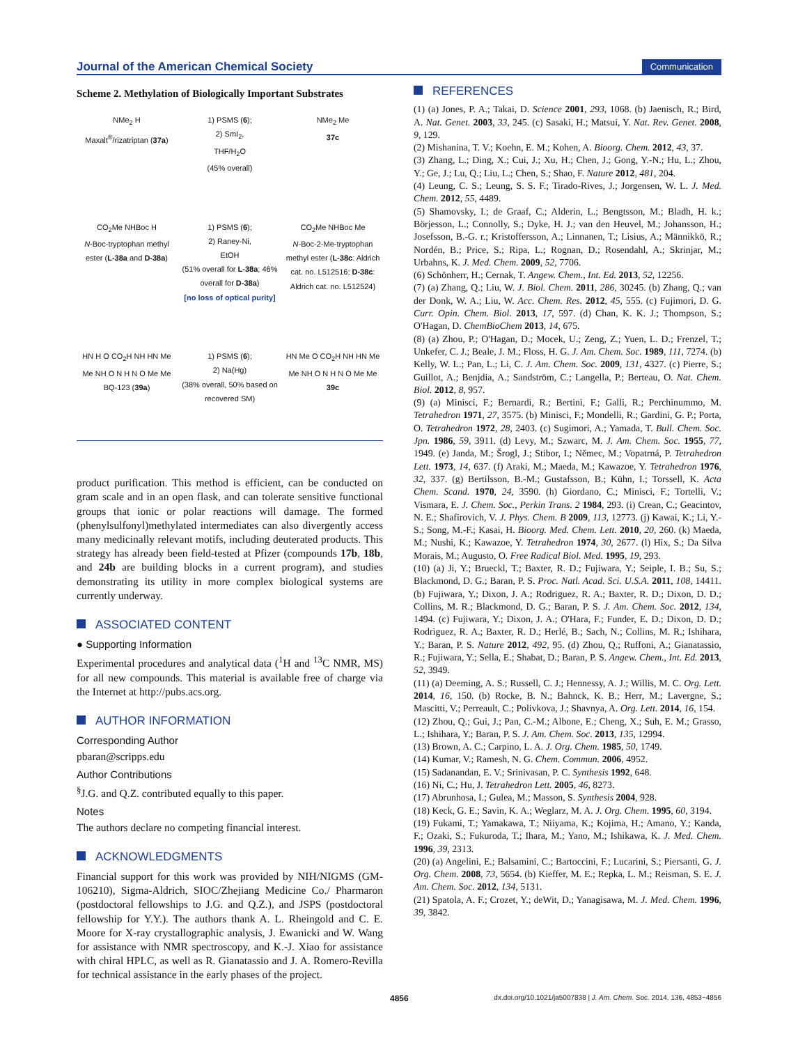Journal of the American Chemical Society Communication
Scheme 2. Methylation of Biologically Important Substrates
NMe<sub>2</sub> H
Maxalt<sup>®</sup>/rizatriptan (37a)
1) PSMS (6);
2) SmI<sub>2</sub>,
THF/H<sub>2</sub>O
(45% overall)
NMe<sub>2</sub> Me
37c
CO<sub>2</sub>Me NHBoc H
N-Boc-tryptophan methyl ester (L-38a and D-38a)
1) PSMS (6);
2) Raney-Ni,
EtOH
(51% overall for L-38a; 46% overall for D-38a)
[no loss of optical purity]
CO<sub>2</sub>Me NHBoc Me
N-Boc-2-Me-tryptophan methyl ester (L-38c: Aldrich cat. no. L512516; D-38c: Aldrich cat. no. L512524)
HN H O CO<sub>2</sub>H NH HN Me Me NH O N H N O Me Me
BQ-123 (39a)
1) PSMS (6);
2) Na(Hg)
(38% overall, 50% based on recovered SM)
HN Me O CO<sub>2</sub>H NH HN Me Me NH O N H N O Me Me
39c
product purification. This method is efficient, can be conducted on gram scale and in an open flask, and can tolerate sensitive functional groups that ionic or polar reactions will damage. The formed (phenylsulfonyl)methylated intermediates can also divergently access many medicinally relevant motifs, including deuterated products. This strategy has already been field-tested at Pfizer (compounds 17b, 18b, and 24b are building blocks in a current program), and studies demonstrating its utility in more complex biological systems are currently underway.
ASSOCIATED CONTENT
● Supporting Information
Experimental procedures and analytical data (<sup>1</sup>H and <sup>13</sup>C NMR, MS) for all new compounds. This material is available free of charge via the Internet at http://pubs.acs.org.
AUTHOR INFORMATION
Corresponding Author
pbaran@scripps.edu
Author Contributions
<sup>§</sup> J.G. and Q.Z. contributed equally to this paper.
Notes
The authors declare no competing financial interest.
ACKNOWLEDGMENTS
Financial support for this work was provided by NIH/NIGMS (GM-106210), Sigma-Aldrich, SIOC/Zhejiang Medicine Co./ Pharmaron (postdoctoral fellowships to J.G. and Q.Z.), and JSPS (postdoctoral fellowship for Y.Y.). The authors thank A. L. Rheingold and C. E. Moore for X-ray crystallographic analysis, J. Ewanicki and W. Wang for assistance with NMR spectroscopy, and K.-J. Xiao for assistance with chiral HPLC, as well as R. Gianatassio and J. A. Romero-Revilla for technical assistance in the early phases of the project.
REFERENCES
(1) (a) Jones, P. A.; Takai, D. Science 2001, 293, 1068. (b) Jaenisch, R.; Bird, A. Nat. Genet. 2003, 33, 245. (c) Sasaki, H.; Matsui, Y. Nat. Rev. Genet. 2008, 9, 129.
(2) Mishanina, T. V.; Koehn, E. M.; Kohen, A. Bioorg. Chem. 2012, 43, 37.
(3) Zhang, L.; Ding, X.; Cui, J.; Xu, H.; Chen, J.; Gong, Y.-N.; Hu, L.; Zhou, Y.; Ge, J.; Lu, Q.; Liu, L.; Chen, S.; Shao, F. Nature 2012, 481, 204.
(4) Leung, C. S.; Leung, S. S. F.; Tirado-Rives, J.; Jorgensen, W. L. J. Med. Chem. 2012, 55, 4489.
(5) Shamovsky, I.; de Graaf, C.; Alderin, L.; Bengtsson, M.; Bladh, H. k.; Börjesson, L.; Connolly, S.; Dyke, H. J.; van den Heuvel, M.; Johansson, H.; Josefsson, B.-G. r.; Kristoffersson, A.; Linnanen, T.; Lisius, A.; Männikkö, R.; Nordén, B.; Price, S.; Ripa, L.; Rognan, D.; Rosendahl, A.; Skrinjar, M.; Urbahns, K. J. Med. Chem. 2009, 52, 7706.
(6) Schönherr, H.; Cernak, T. Angew. Chem., Int. Ed. 2013, 52, 12256.
(7) (a) Zhang, Q.; Liu, W. J. Biol. Chem. 2011, 286, 30245. (b) Zhang, Q.; van der Donk, W. A.; Liu, W. Acc. Chem. Res. 2012, 45, 555. (c) Fujimori, D. G. Curr. Opin. Chem. Biol. 2013, 17, 597. (d) Chan, K. K. J.; Thompson, S.; O'Hagan, D. ChemBioChem 2013, 14, 675.
(8) (a) Zhou, P.; O'Hagan, D.; Mocek, U.; Zeng, Z.; Yuen, L. D.; Frenzel, T.; Unkefer, C. J.; Beale, J. M.; Floss, H. G. J. Am. Chem. Soc. 1989, 111, 7274. (b) Kelly, W. L.; Pan, L.; Li, C. J. Am. Chem. Soc. 2009, 131, 4327. (c) Pierre, S.; Guillot, A.; Benjdia, A.; Sandström, C.; Langella, P.; Berteau, O. Nat. Chem. Biol. 2012, 8, 957.
(9) (a) Minisci, F.; Bernardi, R.; Bertini, F.; Galli, R.; Perchinummo, M. Tetrahedron 1971, 27, 3575. (b) Minisci, F.; Mondelli, R.; Gardini, G. P.; Porta, O. Tetrahedron 1972, 28, 2403. (c) Sugimori, A.; Yamada, T. Bull. Chem. Soc. Jpn. 1986, 59, 3911. (d) Levy, M.; Szwarc, M. J. Am. Chem. Soc. 1955, 77, 1949. (e) Janda, M.; Šrogl, J.; Stibor, I.; Němec, M.; Vopatrná, P. Tetrahedron Lett. 1973, 14, 637. (f) Araki, M.; Maeda, M.; Kawazoe, Y. Tetrahedron 1976, 32, 337. (g) Bertilsson, B.-M.; Gustafsson, B.; Kühn, I.; Torssell, K. Acta Chem. Scand. 1970, 24, 3590. (h) Giordano, C.; Minisci, F.; Tortelli, V.; Vismara, E. J. Chem. Soc., Perkin Trans. 2 1984, 293. (i) Crean, C.; Geacintov, N. E.; Shafirovich, V. J. Phys. Chem. B 2009, 113, 12773. (j) Kawai, K.; Li, Y.-S.; Song, M.-F.; Kasai, H. Bioorg. Med. Chem. Lett. 2010, 20, 260. (k) Maeda, M.; Nushi, K.; Kawazoe, Y. Tetrahedron 1974, 30, 2677. (l) Hix, S.; Da Silva Morais, M.; Augusto, O. Free Radical Biol. Med. 1995, 19, 293.
(10) (a) Ji, Y.; Brueckl, T.; Baxter, R. D.; Fujiwara, Y.; Seiple, I. B.; Su, S.; Blackmond, D. G.; Baran, P. S. Proc. Natl. Acad. Sci. U.S.A. 2011, 108, 14411. (b) Fujiwara, Y.; Dixon, J. A.; Rodriguez, R. A.; Baxter, R. D.; Dixon, D. D.; Collins, M. R.; Blackmond, D. G.; Baran, P. S. J. Am. Chem. Soc. 2012, 134, 1494. (c) Fujiwara, Y.; Dixon, J. A.; O'Hara, F.; Funder, E. D.; Dixon, D. D.; Rodriguez, R. A.; Baxter, R. D.; Herlé, B.; Sach, N.; Collins, M. R.; Ishihara, Y.; Baran, P. S. Nature 2012, 492, 95. (d) Zhou, Q.; Ruffoni, A.; Gianatassio, R.; Fujiwara, Y.; Sella, E.; Shabat, D.; Baran, P. S. Angew. Chem., Int. Ed. 2013, 52, 3949.
(11) (a) Deeming, A. S.; Russell, C. J.; Hennessy, A. J.; Willis, M. C. Org. Lett. 2014, 16, 150. (b) Rocke, B. N.; Bahnck, K. B.; Herr, M.; Lavergne, S.; Mascitti, V.; Perreault, C.; Polivkova, J.; Shavnya, A. Org. Lett. 2014, 16, 154.
(12) Zhou, Q.; Gui, J.; Pan, C.-M.; Albone, E.; Cheng, X.; Suh, E. M.; Grasso, L.; Ishihara, Y.; Baran, P. S. J. Am. Chem. Soc. 2013, 135, 12994.
(13) Brown, A. C.; Carpino, L. A. J. Org. Chem. 1985, 50, 1749.
(14) Kumar, V.; Ramesh, N. G. Chem. Commun. 2006, 4952.
(15) Sadanandan, E. V.; Srinivasan, P. C. Synthesis 1992, 648.
(16) Ni, C.; Hu, J. Tetrahedron Lett. 2005, 46, 8273.
(17) Abrunhosa, I.; Gulea, M.; Masson, S. Synthesis 2004, 928.
(18) Keck, G. E.; Savin, K. A.; Weglarz, M. A. J. Org. Chem. 1995, 60, 3194.
(19) Fukami, T.; Yamakawa, T.; Niiyama, K.; Kojima, H.; Amano, Y.; Kanda, F.; Ozaki, S.; Fukuroda, T.; Ihara, M.; Yano, M.; Ishikawa, K. J. Med. Chem. 1996, 39, 2313.
(20) (a) Angelini, E.; Balsamini, C.; Bartoccini, F.; Lucarini, S.; Piersanti, G. J. Org. Chem. 2008, 73, 5654. (b) Kieffer, M. E.; Repka, L. M.; Reisman, S. E. J. Am. Chem. Soc. 2012, 134, 5131.
(21) Spatola, A. F.; Crozet, Y.; deWit, D.; Yanagisawa, M. J. Med. Chem. 1996, 39, 3842.
4856 dx.doi.org/10.1021/ja5007838 | J. Am. Chem. Soc. 2014, 136, 4853−4856